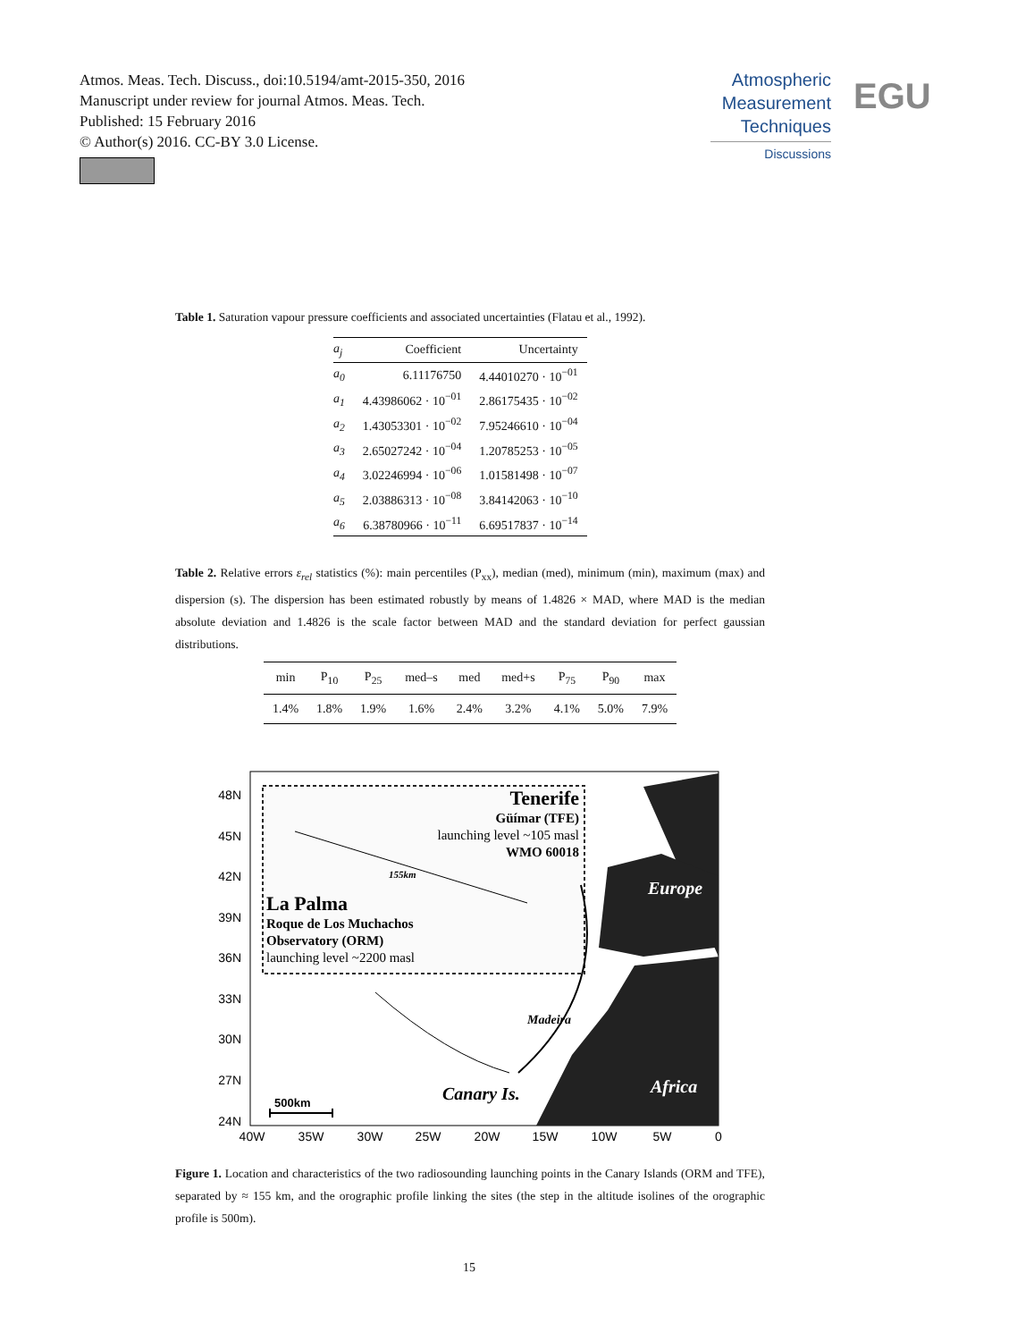Atmos. Meas. Tech. Discuss., doi:10.5194/amt-2015-350, 2016
Manuscript under review for journal Atmos. Meas. Tech.
Published: 15 February 2016
© Author(s) 2016. CC-BY 3.0 License.
Atmospheric Measurement Techniques
Discussions
EGU
Table 1. Saturation vapour pressure coefficients and associated uncertainties (Flatau et al., 1992).
| a<sub>j</sub> | Coefficient | Uncertainty |
| --- | --- | --- |
| a<sub>0</sub> | 6.11176750 | 4.44010270 · 10<sup>−01</sup> |
| a<sub>1</sub> | 4.43986062 · 10<sup>−01</sup> | 2.86175435 · 10<sup>−02</sup> |
| a<sub>2</sub> | 1.43053301 · 10<sup>−02</sup> | 7.95246610 · 10<sup>−04</sup> |
| a<sub>3</sub> | 2.65027242 · 10<sup>−04</sup> | 1.20785253 · 10<sup>−05</sup> |
| a<sub>4</sub> | 3.02246994 · 10<sup>−06</sup> | 1.01581498 · 10<sup>−07</sup> |
| a<sub>5</sub> | 2.03886313 · 10<sup>−08</sup> | 3.84142063 · 10<sup>−10</sup> |
| a<sub>6</sub> | 6.38780966 · 10<sup>−11</sup> | 6.69517837 · 10<sup>−14</sup> |
Table 2. Relative errors ε<sub>rel</sub> statistics (%): main percentiles (P<sub>xx</sub>), median (med), minimum (min), maximum (max) and dispersion (s). The dispersion has been estimated robustly by means of 1.4826 × MAD, where MAD is the median absolute deviation and 1.4826 is the scale factor between MAD and the standard deviation for perfect gaussian distributions.
| min | P<sub>10</sub> | P<sub>25</sub> | med–s | med | med+s | P<sub>75</sub> | P<sub>90</sub> | max |
| --- | --- | --- | --- | --- | --- | --- | --- | --- |
| 1.4% | 1.8% | 1.9% | 1.6% | 2.4% | 3.2% | 4.1% | 5.0% | 7.9% |
48N
45N
42N
39N
36N
33N
30N
27N
24N
40W
35W
30W
25W
20W
15W
10W
5W
0
Tenerife
Güímar (TFE)
launching level ~105 masl
WMO 60018
155km
La Palma
Roque de Los Muchachos
Observatory (ORM)
launching level ~2200 masl
Europe
Madeira
Canary Is.
Africa
500km
Figure 1. Location and characteristics of the two radiosounding launching points in the Canary Islands (ORM and TFE), separated by ≈ 155 km, and the orographic profile linking the sites (the step in the altitude isolines of the orographic profile is 500m).
15